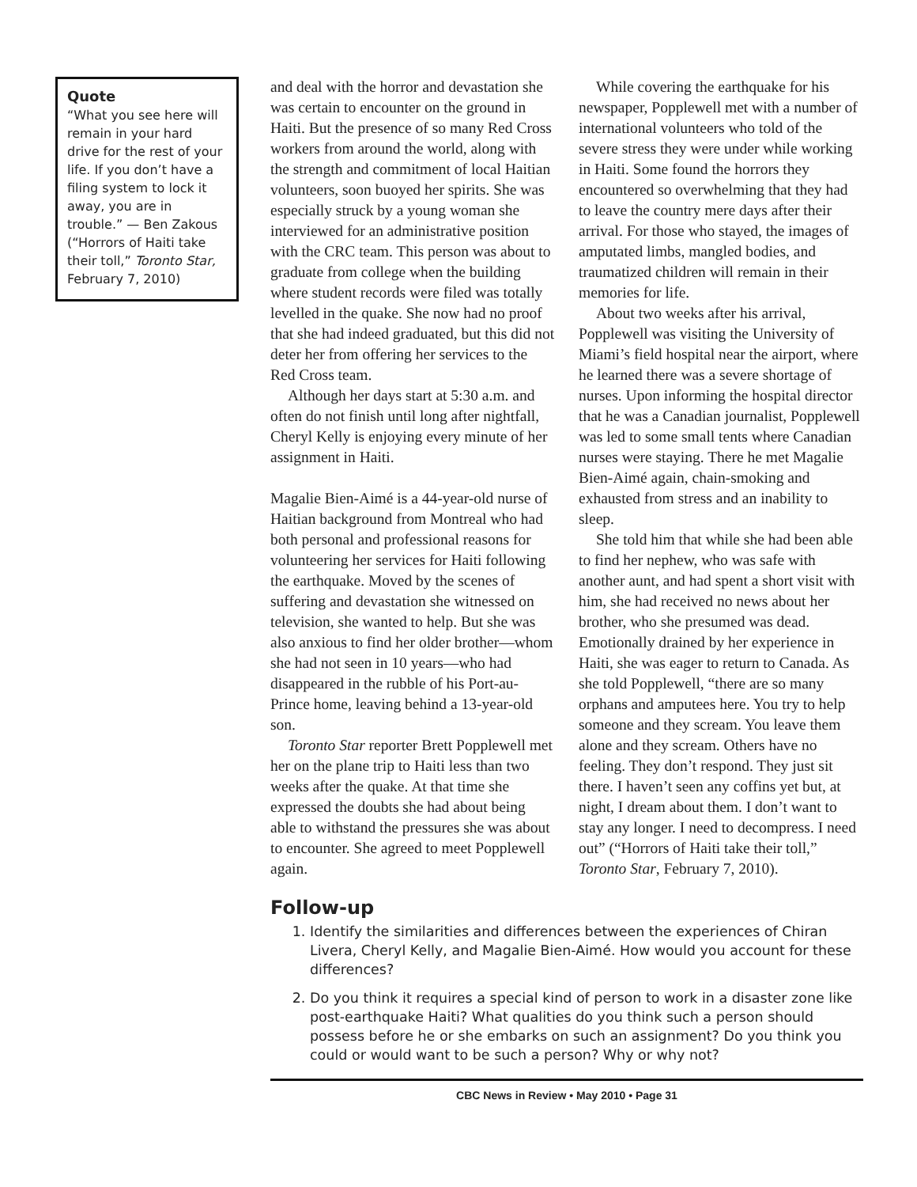Quote
“What you see here will remain in your hard drive for the rest of your life. If you don’t have a filing system to lock it away, you are in trouble.” — Ben Zakous (“Horrors of Haiti take their toll,” Toronto Star, February 7, 2010)
and deal with the horror and devastation she was certain to encounter on the ground in Haiti. But the presence of so many Red Cross workers from around the world, along with the strength and commitment of local Haitian volunteers, soon buoyed her spirits. She was especially struck by a young woman she interviewed for an administrative position with the CRC team. This person was about to graduate from college when the building where student records were filed was totally levelled in the quake. She now had no proof that she had indeed graduated, but this did not deter her from offering her services to the Red Cross team.
Although her days start at 5:30 a.m. and often do not finish until long after nightfall, Cheryl Kelly is enjoying every minute of her assignment in Haiti.
Magalie Bien-Aimé is a 44-year-old nurse of Haitian background from Montreal who had both personal and professional reasons for volunteering her services for Haiti following the earthquake. Moved by the scenes of suffering and devastation she witnessed on television, she wanted to help. But she was also anxious to find her older brother—whom she had not seen in 10 years—who had disappeared in the rubble of his Port-au-Prince home, leaving behind a 13-year-old son.
Toronto Star reporter Brett Popplewell met her on the plane trip to Haiti less than two weeks after the quake. At that time she expressed the doubts she had about being able to withstand the pressures she was about to encounter. She agreed to meet Popplewell again.
While covering the earthquake for his newspaper, Popplewell met with a number of international volunteers who told of the severe stress they were under while working in Haiti. Some found the horrors they encountered so overwhelming that they had to leave the country mere days after their arrival. For those who stayed, the images of amputated limbs, mangled bodies, and traumatized children will remain in their memories for life.
About two weeks after his arrival, Popplewell was visiting the University of Miami’s field hospital near the airport, where he learned there was a severe shortage of nurses. Upon informing the hospital director that he was a Canadian journalist, Popplewell was led to some small tents where Canadian nurses were staying. There he met Magalie Bien-Aimé again, chain-smoking and exhausted from stress and an inability to sleep.
She told him that while she had been able to find her nephew, who was safe with another aunt, and had spent a short visit with him, she had received no news about her brother, who she presumed was dead. Emotionally drained by her experience in Haiti, she was eager to return to Canada. As she told Popplewell, “there are so many orphans and amputees here. You try to help someone and they scream. You leave them alone and they scream. Others have no feeling. They don’t respond. They just sit there. I haven’t seen any coffins yet but, at night, I dream about them. I don’t want to stay any longer. I need to decompress. I need out” (“Horrors of Haiti take their toll,” Toronto Star, February 7, 2010).
Follow-up
1. Identify the similarities and differences between the experiences of Chiran Livera, Cheryl Kelly, and Magalie Bien-Aimé. How would you account for these differences?
2. Do you think it requires a special kind of person to work in a disaster zone like post-earthquake Haiti? What qualities do you think such a person should possess before he or she embarks on such an assignment? Do you think you could or would want to be such a person? Why or why not?
CBC News in Review • May 2010 • Page 31